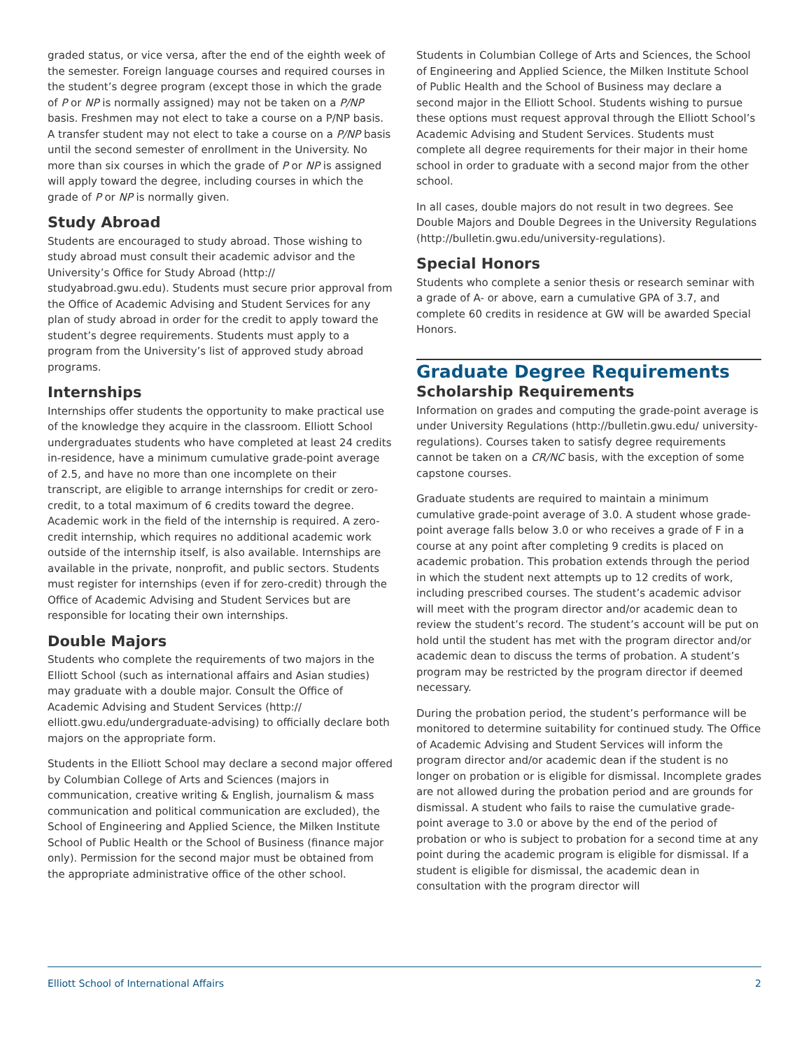graded status, or vice versa, after the end of the eighth week of the semester. Foreign language courses and required courses in the student’s degree program (except those in which the grade of P or NP is normally assigned) may not be taken on a P/NP basis. Freshmen may not elect to take a course on a P/NP basis. A transfer student may not elect to take a course on a P/NP basis until the second semester of enrollment in the University. No more than six courses in which the grade of P or NP is assigned will apply toward the degree, including courses in which the grade of P or NP is normally given.
Study Abroad
Students are encouraged to study abroad. Those wishing to study abroad must consult their academic advisor and the University’s Office for Study Abroad (http:// studyabroad.gwu.edu). Students must secure prior approval from the Office of Academic Advising and Student Services for any plan of study abroad in order for the credit to apply toward the student’s degree requirements. Students must apply to a program from the University’s list of approved study abroad programs.
Internships
Internships offer students the opportunity to make practical use of the knowledge they acquire in the classroom. Elliott School undergraduates students who have completed at least 24 credits in-residence, have a minimum cumulative grade-point average of 2.5, and have no more than one incomplete on their transcript, are eligible to arrange internships for credit or zero-credit, to a total maximum of 6 credits toward the degree. Academic work in the field of the internship is required. A zero-credit internship, which requires no additional academic work outside of the internship itself, is also available. Internships are available in the private, nonprofit, and public sectors. Students must register for internships (even if for zero-credit) through the Office of Academic Advising and Student Services but are responsible for locating their own internships.
Double Majors
Students who complete the requirements of two majors in the Elliott School (such as international affairs and Asian studies) may graduate with a double major. Consult the Office of Academic Advising and Student Services (http:// elliott.gwu.edu/undergraduate-advising) to officially declare both majors on the appropriate form.
Students in the Elliott School may declare a second major offered by Columbian College of Arts and Sciences (majors in communication, creative writing & English, journalism & mass communication and political communication are excluded), the School of Engineering and Applied Science, the Milken Institute School of Public Health or the School of Business (finance major only). Permission for the second major must be obtained from the appropriate administrative office of the other school.
Students in Columbian College of Arts and Sciences, the School of Engineering and Applied Science, the Milken Institute School of Public Health and the School of Business may declare a second major in the Elliott School. Students wishing to pursue these options must request approval through the Elliott School’s Academic Advising and Student Services. Students must complete all degree requirements for their major in their home school in order to graduate with a second major from the other school.
In all cases, double majors do not result in two degrees. See Double Majors and Double Degrees in the University Regulations (http://bulletin.gwu.edu/university-regulations).
Special Honors
Students who complete a senior thesis or research seminar with a grade of A- or above, earn a cumulative GPA of 3.7, and complete 60 credits in residence at GW will be awarded Special Honors.
Graduate Degree Requirements
Scholarship Requirements
Information on grades and computing the grade-point average is under University Regulations (http://bulletin.gwu.edu/ university-regulations). Courses taken to satisfy degree requirements cannot be taken on a CR/NC basis, with the exception of some capstone courses.
Graduate students are required to maintain a minimum cumulative grade-point average of 3.0. A student whose grade-point average falls below 3.0 or who receives a grade of F in a course at any point after completing 9 credits is placed on academic probation. This probation extends through the period in which the student next attempts up to 12 credits of work, including prescribed courses. The student’s academic advisor will meet with the program director and/or academic dean to review the student’s record. The student’s account will be put on hold until the student has met with the program director and/or academic dean to discuss the terms of probation. A student’s program may be restricted by the program director if deemed necessary.
During the probation period, the student’s performance will be monitored to determine suitability for continued study. The Office of Academic Advising and Student Services will inform the program director and/or academic dean if the student is no longer on probation or is eligible for dismissal. Incomplete grades are not allowed during the probation period and are grounds for dismissal. A student who fails to raise the cumulative grade-point average to 3.0 or above by the end of the period of probation or who is subject to probation for a second time at any point during the academic program is eligible for dismissal. If a student is eligible for dismissal, the academic dean in consultation with the program director will
Elliott School of International Affairs 2